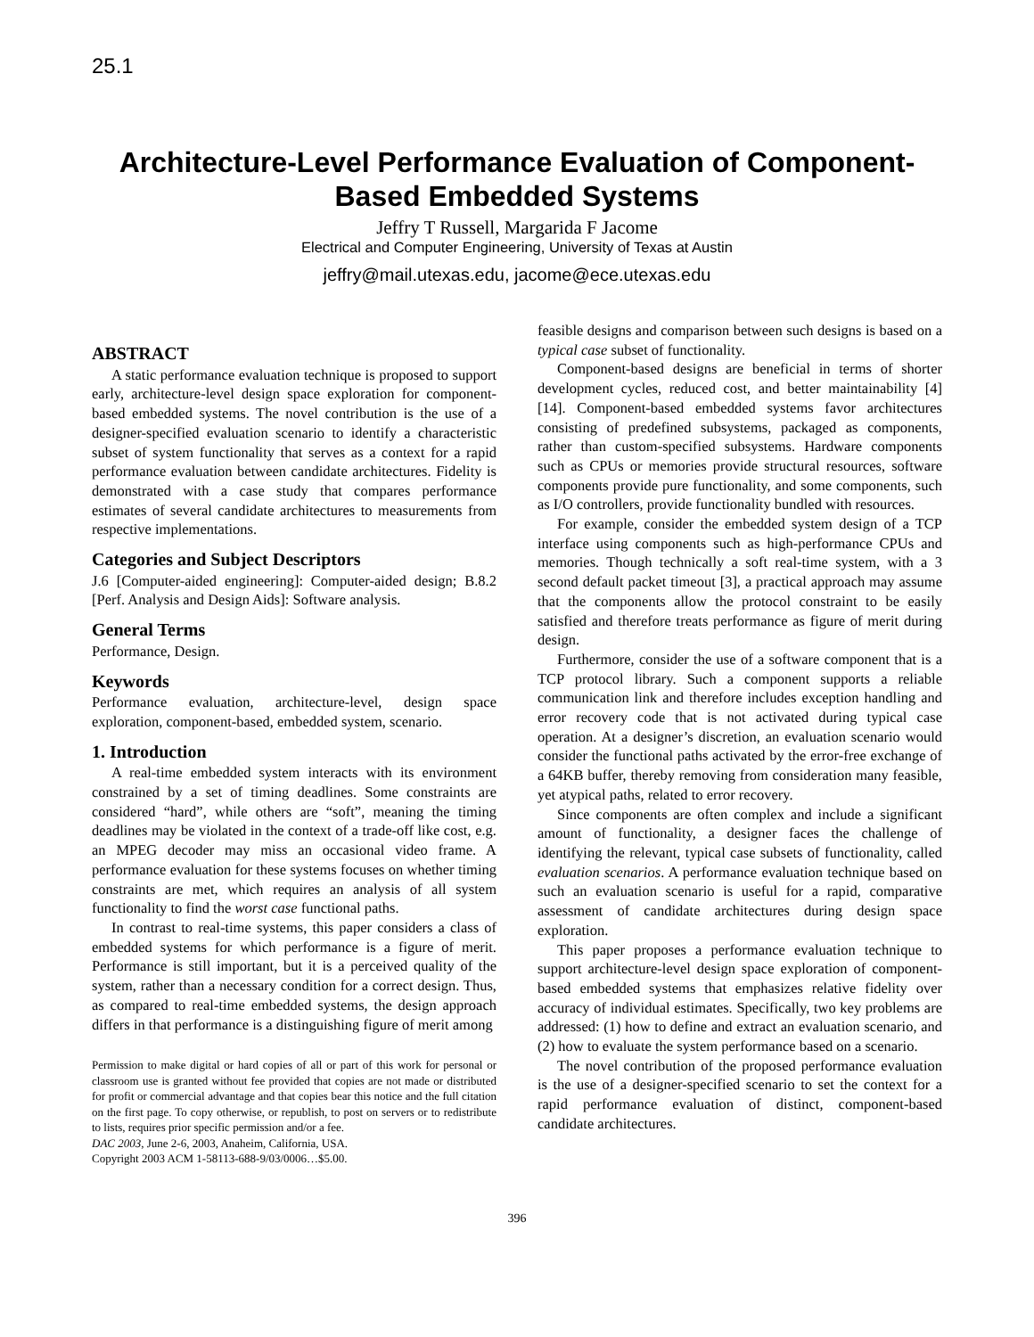25.1
Architecture-Level Performance Evaluation of Component-Based Embedded Systems
Jeffry T Russell, Margarida F Jacome
Electrical and Computer Engineering, University of Texas at Austin
jeffry@mail.utexas.edu, jacome@ece.utexas.edu
ABSTRACT
A static performance evaluation technique is proposed to support early, architecture-level design space exploration for component-based embedded systems. The novel contribution is the use of a designer-specified evaluation scenario to identify a characteristic subset of system functionality that serves as a context for a rapid performance evaluation between candidate architectures. Fidelity is demonstrated with a case study that compares performance estimates of several candidate architectures to measurements from respective implementations.
Categories and Subject Descriptors
J.6 [Computer-aided engineering]: Computer-aided design; B.8.2 [Perf. Analysis and Design Aids]: Software analysis.
General Terms
Performance, Design.
Keywords
Performance evaluation, architecture-level, design space exploration, component-based, embedded system, scenario.
1. Introduction
A real-time embedded system interacts with its environment constrained by a set of timing deadlines. Some constraints are considered “hard”, while others are “soft”, meaning the timing deadlines may be violated in the context of a trade-off like cost, e.g. an MPEG decoder may miss an occasional video frame. A performance evaluation for these systems focuses on whether timing constraints are met, which requires an analysis of all system functionality to find the worst case functional paths.
In contrast to real-time systems, this paper considers a class of embedded systems for which performance is a figure of merit. Performance is still important, but it is a perceived quality of the system, rather than a necessary condition for a correct design. Thus, as compared to real-time embedded systems, the design approach differs in that performance is a distinguishing figure of merit among
Permission to make digital or hard copies of all or part of this work for personal or classroom use is granted without fee provided that copies are not made or distributed for profit or commercial advantage and that copies bear this notice and the full citation on the first page. To copy otherwise, or republish, to post on servers or to redistribute to lists, requires prior specific permission and/or a fee.
DAC 2003, June 2-6, 2003, Anaheim, California, USA.
Copyright 2003 ACM 1-58113-688-9/03/0006…$5.00.
feasible designs and comparison between such designs is based on a typical case subset of functionality.
Component-based designs are beneficial in terms of shorter development cycles, reduced cost, and better maintainability [4][14]. Component-based embedded systems favor architectures consisting of predefined subsystems, packaged as components, rather than custom-specified subsystems. Hardware components such as CPUs or memories provide structural resources, software components provide pure functionality, and some components, such as I/O controllers, provide functionality bundled with resources.
For example, consider the embedded system design of a TCP interface using components such as high-performance CPUs and memories. Though technically a soft real-time system, with a 3 second default packet timeout [3], a practical approach may assume that the components allow the protocol constraint to be easily satisfied and therefore treats performance as figure of merit during design.
Furthermore, consider the use of a software component that is a TCP protocol library. Such a component supports a reliable communication link and therefore includes exception handling and error recovery code that is not activated during typical case operation. At a designer’s discretion, an evaluation scenario would consider the functional paths activated by the error-free exchange of a 64KB buffer, thereby removing from consideration many feasible, yet atypical paths, related to error recovery.
Since components are often complex and include a significant amount of functionality, a designer faces the challenge of identifying the relevant, typical case subsets of functionality, called evaluation scenarios. A performance evaluation technique based on such an evaluation scenario is useful for a rapid, comparative assessment of candidate architectures during design space exploration.
This paper proposes a performance evaluation technique to support architecture-level design space exploration of component-based embedded systems that emphasizes relative fidelity over accuracy of individual estimates. Specifically, two key problems are addressed: (1) how to define and extract an evaluation scenario, and (2) how to evaluate the system performance based on a scenario.
The novel contribution of the proposed performance evaluation is the use of a designer-specified scenario to set the context for a rapid performance evaluation of distinct, component-based candidate architectures.
396